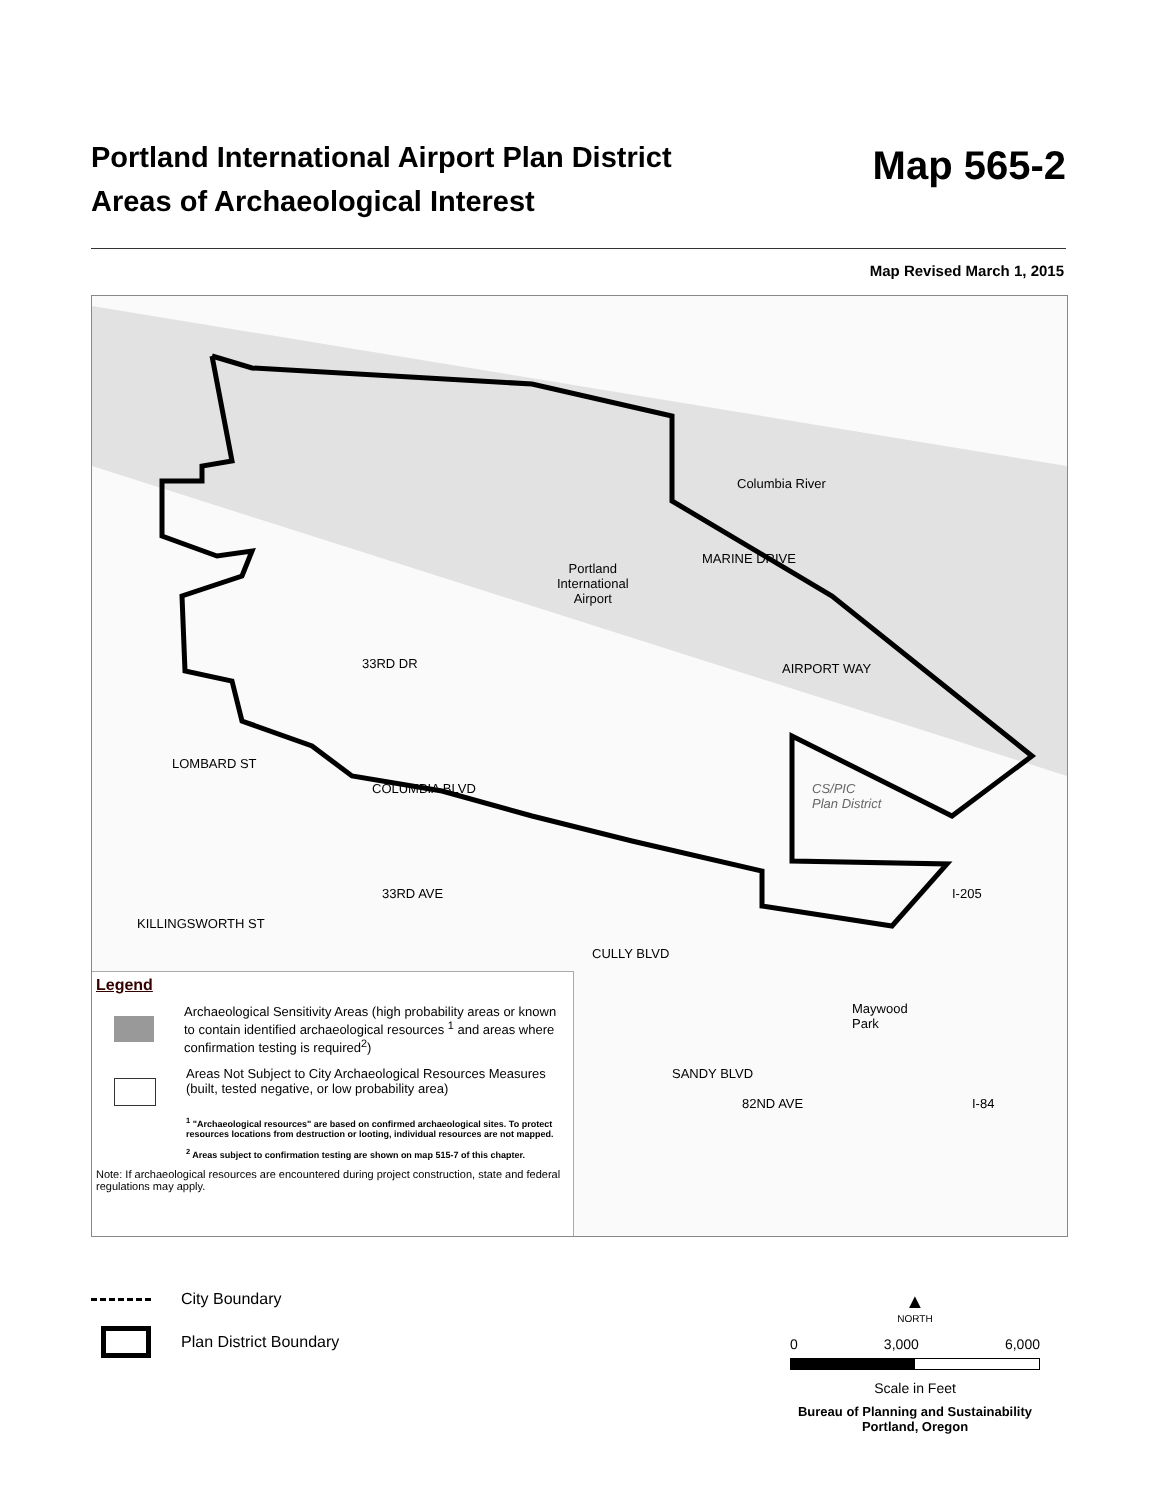Portland International Airport Plan District
Areas of Archaeological Interest
Map 565-2
Map Revised March 1, 2015
Columbia River
Portland
International
Airport
MARINE DRIVE
AIRPORT WAY
CS/PIC
Plan District
LOMBARD ST
33RD DR
COLUMBIA BLVD
KILLINGSWORTH ST
33RD AVE
CULLY BLVD
SANDY BLVD
82ND AVE
Maywood
Park
I-205
I-84
Legend
Archaeological Sensitivity Areas (high probability areas or known to contain identified archaeological resources <sup>1</sup> and areas where confirmation testing is required<sup>2</sup>)
Areas Not Subject to City Archaeological Resources Measures (built, tested negative, or low probability area)
<sup>1</sup> "Archaeological resources" are based on confirmed archaeological sites. To protect resources locations from destruction or looting, individual resources are not mapped.
<sup>2</sup> Areas subject to confirmation testing are shown on map 515-7 of this chapter.
Note: If archaeological resources are encountered during project construction, state and federal regulations may apply.
City Boundary
Plan District Boundary
▲
NORTH
0 3,000 6,000
Scale in Feet
Bureau of Planning and Sustainability
Portland, Oregon